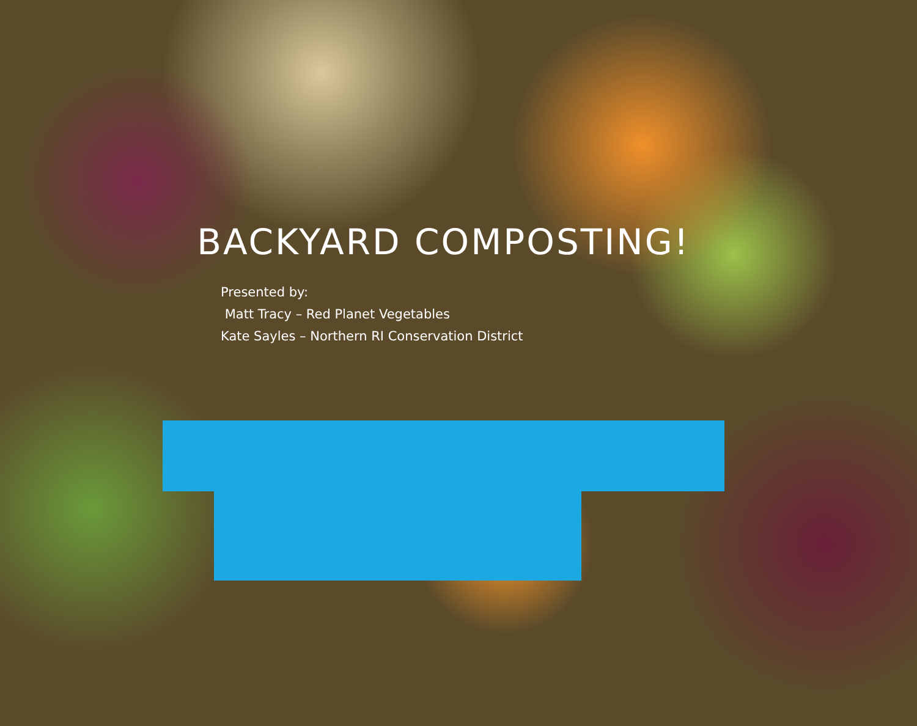BACKYARD COMPOSTING!
Presented by:
Matt Tracy – Red Planet Vegetables
Kate Sayles – Northern RI Conservation District